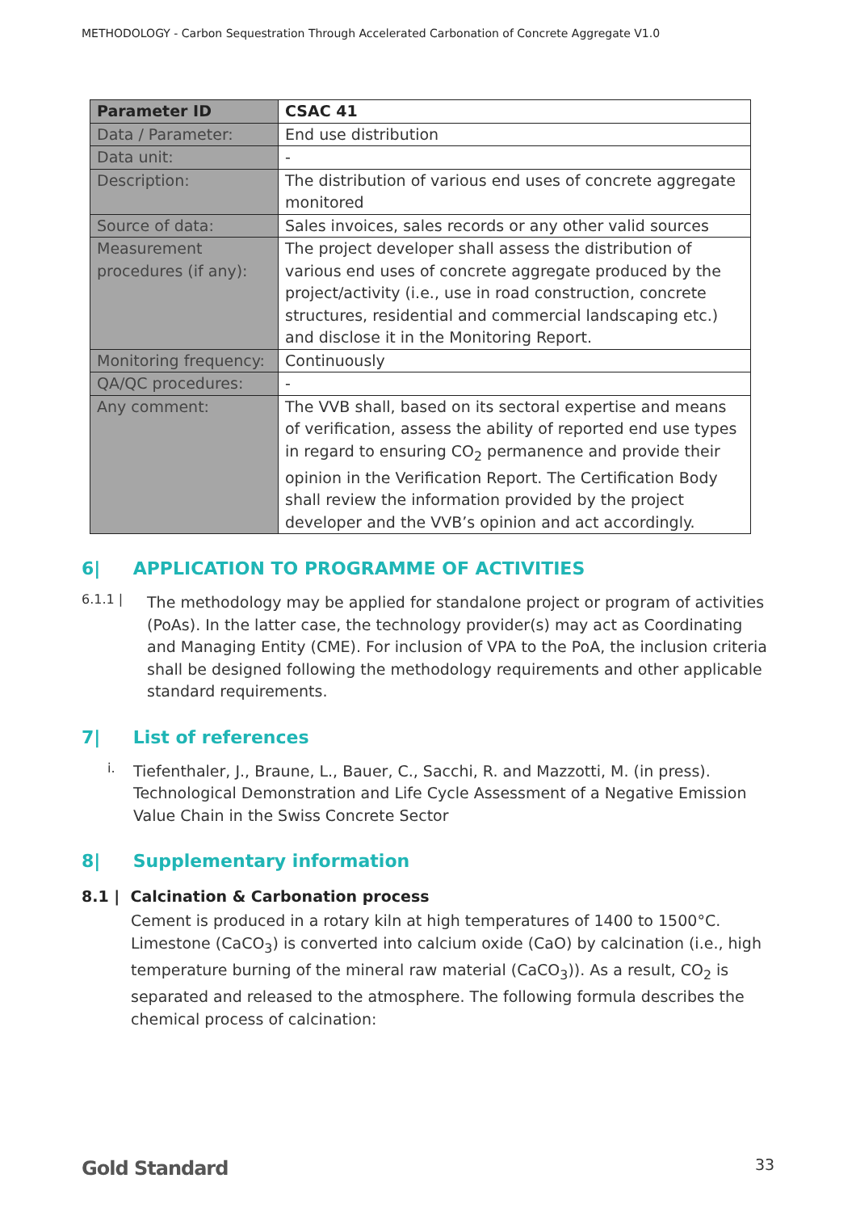METHODOLOGY - Carbon Sequestration Through Accelerated Carbonation of Concrete Aggregate V1.0
| Parameter ID | CSAC 41 |
| Data / Parameter: | End use distribution |
| Data unit: | - |
| Description: | The distribution of various end uses of concrete aggregate monitored |
| Source of data: | Sales invoices, sales records or any other valid sources |
| Measurement procedures (if any): | The project developer shall assess the distribution of various end uses of concrete aggregate produced by the project/activity (i.e., use in road construction, concrete structures, residential and commercial landscaping etc.) and disclose it in the Monitoring Report. |
| Monitoring frequency: | Continuously |
| QA/QC procedures: | - |
| Any comment: | The VVB shall, based on its sectoral expertise and means of verification, assess the ability of reported end use types in regard to ensuring CO<sub>2</sub> permanence and provide their opinion in the Verification Report. The Certification Body shall review the information provided by the project developer and the VVB’s opinion and act accordingly. |
6| APPLICATION TO PROGRAMME OF ACTIVITIES
6.1.1 |
The methodology may be applied for standalone project or program of activities (PoAs). In the latter case, the technology provider(s) may act as Coordinating and Managing Entity (CME). For inclusion of VPA to the PoA, the inclusion criteria shall be designed following the methodology requirements and other applicable standard requirements.
7| List of references
i.
Tiefenthaler, J., Braune, L., Bauer, C., Sacchi, R. and Mazzotti, M. (in press). Technological Demonstration and Life Cycle Assessment of a Negative Emission Value Chain in the Swiss Concrete Sector
8| Supplementary information
8.1 | Calcination & Carbonation process
Cement is produced in a rotary kiln at high temperatures of 1400 to 1500°C. Limestone (CaCO<sub>3</sub>) is converted into calcium oxide (CaO) by calcination (i.e., high temperature burning of the mineral raw material (CaCO<sub>3</sub>)). As a result, CO<sub>2</sub> is separated and released to the atmosphere. The following formula describes the chemical process of calcination:
Gold Standard 33